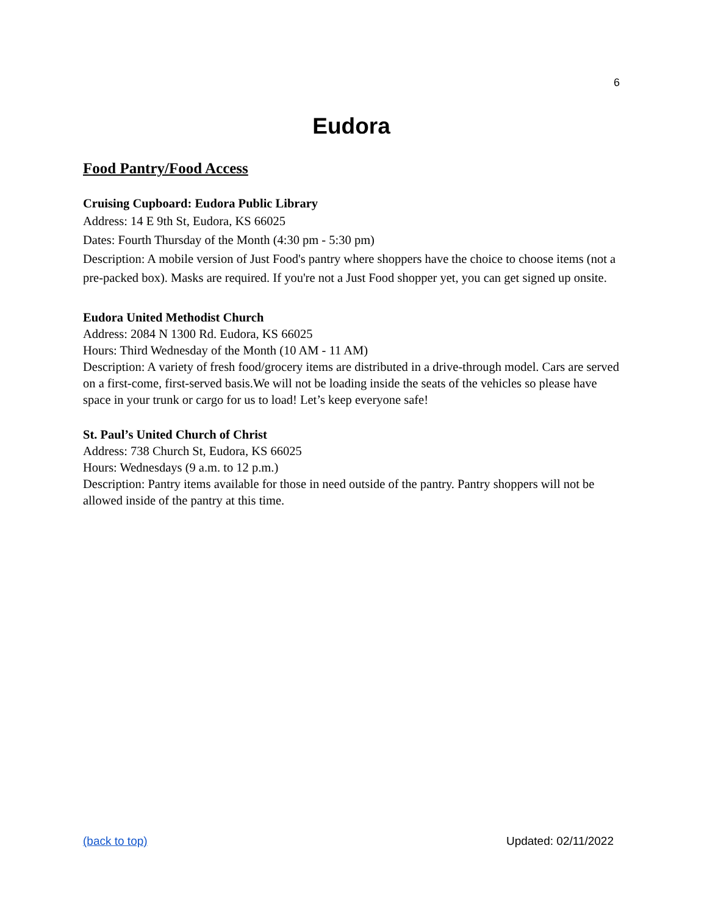6
Eudora
Food Pantry/Food Access
Cruising Cupboard: Eudora Public Library
Address: 14 E 9th St, Eudora, KS 66025
Dates: Fourth Thursday of the Month (4:30 pm - 5:30 pm)
Description: A mobile version of Just Food's pantry where shoppers have the choice to choose items (not a pre-packed box). Masks are required. If you're not a Just Food shopper yet, you can get signed up onsite.
Eudora United Methodist Church
Address: 2084 N 1300 Rd. Eudora, KS 66025
Hours: Third Wednesday of the Month (10 AM - 11 AM)
Description: A variety of fresh food/grocery items are distributed in a drive-through model. Cars are served on a first-come, first-served basis.We will not be loading inside the seats of the vehicles so please have space in your trunk or cargo for us to load! Let’s keep everyone safe!
St. Paul’s United Church of Christ
Address: 738 Church St, Eudora, KS 66025
Hours: Wednesdays (9 a.m. to 12 p.m.)
Description: Pantry items available for those in need outside of the pantry. Pantry shoppers will not be allowed inside of the pantry at this time.
(back to top) Updated: 02/11/2022